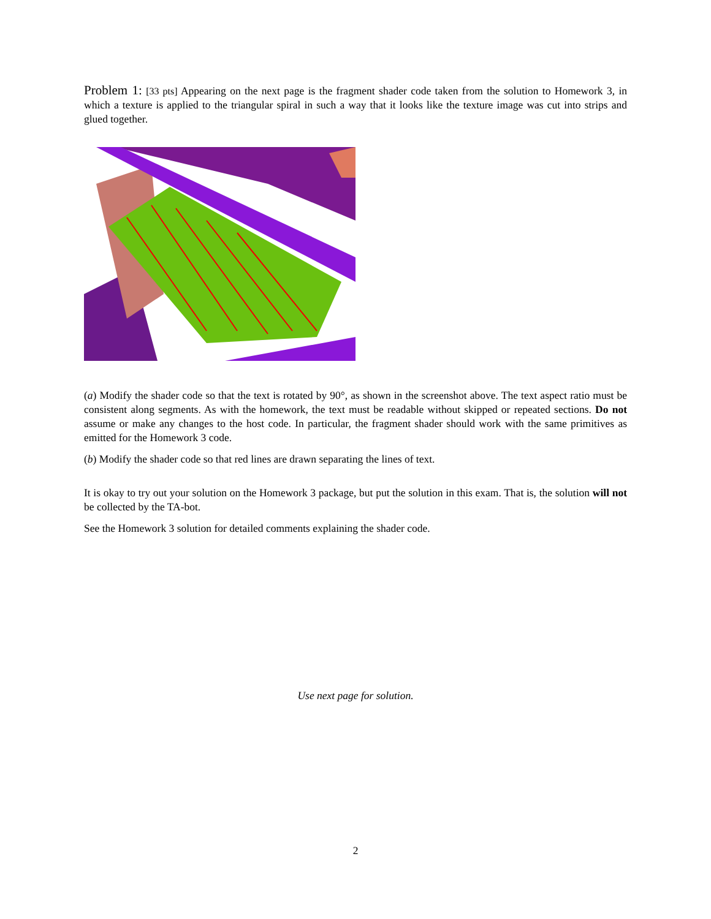Problem 1: [33 pts] Appearing on the next page is the fragment shader code taken from the solution to Homework 3, in which a texture is applied to the triangular spiral in such a way that it looks like the texture image was cut into strips and glued together.
(a) Modify the shader code so that the text is rotated by 90°, as shown in the screenshot above. The text aspect ratio must be consistent along segments. As with the homework, the text must be readable without skipped or repeated sections. Do not assume or make any changes to the host code. In particular, the fragment shader should work with the same primitives as emitted for the Homework 3 code.
(b) Modify the shader code so that red lines are drawn separating the lines of text.
It is okay to try out your solution on the Homework 3 package, but put the solution in this exam. That is, the solution will not be collected by the TA-bot.
See the Homework 3 solution for detailed comments explaining the shader code.
Use next page for solution.
2